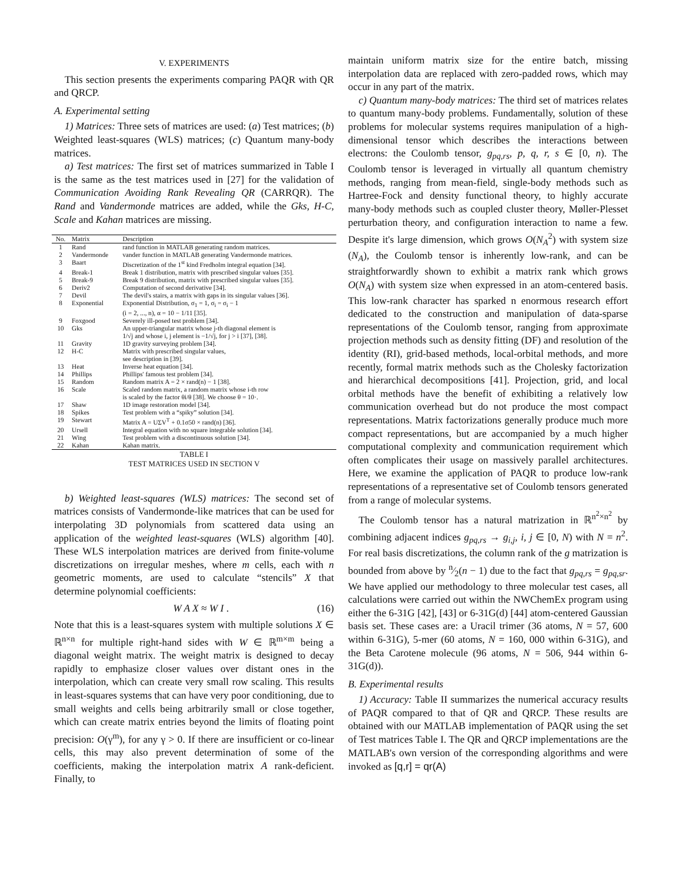V. EXPERIMENTS
This section presents the experiments comparing PAQR with QR and QRCP.
A. Experimental setting
1) Matrices: Three sets of matrices are used: (a) Test matrices; (b) Weighted least-squares (WLS) matrices; (c) Quantum many-body matrices.
a) Test matrices: The first set of matrices summarized in Table I is the same as the test matrices used in [27] for the validation of Communication Avoiding Rank Revealing QR (CARRQR). The Rand and Vandermonde matrices are added, while the Gks, H-C, Scale and Kahan matrices are missing.
| No. | Matrix | Description |
| --- | --- | --- |
| 1 | Rand | rand function in MATLAB generating random matrices. |
| 2 | Vandermonde | vander function in MATLAB generating Vandermonde matrices. |
| 3 | Baart | Discretization of the 1<sup>st</sup> kind Fredholm integral equation [34]. |
| 4 | Break-1 | Break 1 distribution, matrix with prescribed singular values [35]. |
| 5 | Break-9 | Break 9 distribution, matrix with prescribed singular values [35]. |
| 6 | Deriv2 | Computation of second derivative [34]. |
| 7 | Devil | The devil's stairs, a matrix with gaps in its singular values [36]. |
| 8 | Exponential | Exponential Distribution, σ<sub>1</sub> = 1, σ<sub>i</sub> = σ<sub>i</sub> − 1 (i = 2, ..., n), α = 10 − 1/11 [35]. |
| 9 | Foxgood | Severely ill-posed test problem [34]. |
| 10 | Gks | An upper-triangular matrix whose j-th diagonal element is 1/√j and whose i, j element is −1/√j, for j > i [37], [38]. |
| 11 | Gravity | 1D gravity surveying problem [34]. |
| 12 | H-C | Matrix with prescribed singular values, see description in [39]. |
| 13 | Heat | Inverse heat equation [34]. |
| 14 | Phillips | Phillips' famous test problem [34]. |
| 15 | Random | Random matrix A = 2 × rand(n) − 1 [38]. |
| 16 | Scale | Scaled random matrix, a random matrix whose i-th row is scaled by the factor θi/θ [38]. We choose θ = 10·. |
| 17 | Shaw | 1D image restoration model [34]. |
| 18 | Spikes | Test problem with a “spiky” solution [34]. |
| 19 | Stewart | Matrix A = UΣV<sup>T</sup> + 0.1σ50 × rand(n) [36]. |
| 20 | Ursell | Integral equation with no square integrable solution [34]. |
| 21 | Wing | Test problem with a discontinuous solution [34]. |
| 22 | Kahan | Kahan matrix. |
TABLE I
TEST MATRICES USED IN SECTION V
b) Weighted least-squares (WLS) matrices: The second set of matrices consists of Vandermonde-like matrices that can be used for interpolating 3D polynomials from scattered data using an application of the weighted least-squares (WLS) algorithm [40]. These WLS interpolation matrices are derived from finite-volume discretizations on irregular meshes, where m cells, each with n geometric moments, are used to calculate “stencils” X that determine polynomial coefficients:
W A X ≈ W I . (16)
Note that this is a least-squares system with multiple solutions X ∈ ℝ<sup>n×n</sup> for multiple right-hand sides with W ∈ ℝ<sup>m×m</sup> being a diagonal weight matrix. The weight matrix is designed to decay rapidly to emphasize closer values over distant ones in the interpolation, which can create very small row scaling. This results in least-squares systems that can have very poor conditioning, due to small weights and cells being arbitrarily small or close together, which can create matrix entries beyond the limits of floating point precision: O(γ<sup>m</sup>), for any γ > 0. If there are insufficient or co-linear cells, this may also prevent determination of some of the coefficients, making the interpolation matrix A rank-deficient. Finally, to
maintain uniform matrix size for the entire batch, missing interpolation data are replaced with zero-padded rows, which may occur in any part of the matrix.
c) Quantum many-body matrices: The third set of matrices relates to quantum many-body problems. Fundamentally, solution of these problems for molecular systems requires manipulation of a high-dimensional tensor which describes the interactions between electrons: the Coulomb tensor, g<sub>pq,rs</sub>, p, q, r, s ∈ [0, n). The Coulomb tensor is leveraged in virtually all quantum chemistry methods, ranging from mean-field, single-body methods such as Hartree-Fock and density functional theory, to highly accurate many-body methods such as coupled cluster theory, Møller-Plesset perturbation theory, and configuration interaction to name a few. Despite it's large dimension, which grows O(N<sub>A</sub><sup>2</sup>) with system size (N<sub>A</sub>), the Coulomb tensor is inherently low-rank, and can be straightforwardly shown to exhibit a matrix rank which grows O(N<sub>A</sub>) with system size when expressed in an atom-centered basis. This low-rank character has sparked n enormous research effort dedicated to the construction and manipulation of data-sparse representations of the Coulomb tensor, ranging from approximate projection methods such as density fitting (DF) and resolution of the identity (RI), grid-based methods, local-orbital methods, and more recently, formal matrix methods such as the Cholesky factorization and hierarchical decompositions [41]. Projection, grid, and local orbital methods have the benefit of exhibiting a relatively low communication overhead but do not produce the most compact representations. Matrix factorizations generally produce much more compact representations, but are accompanied by a much higher computational complexity and communication requirement which often complicates their usage on massively parallel architectures. Here, we examine the application of PAQR to produce low-rank representations of a representative set of Coulomb tensors generated from a range of molecular systems.
The Coulomb tensor has a natural matrization in ℝ<sup>n<sup>2</sup>×n<sup>2</sup></sup> by combining adjacent indices g<sub>pq,rs</sub> → g<sub>i,j</sub>, i, j ∈ [0, N) with N = n<sup>2</sup>. For real basis discretizations, the column rank of the g matrization is bounded from above by n⁄2(n − 1) due to the fact that g<sub>pq,rs</sub> = g<sub>pq,sr</sub>. We have applied our methodology to three molecular test cases, all calculations were carried out within the NWChemEx program using either the 6-31G [42], [43] or 6-31G(d) [44] atom-centered Gaussian basis set. These cases are: a Uracil trimer (36 atoms, N = 57, 600 within 6-31G), 5-mer (60 atoms, N = 160, 000 within 6-31G), and the Beta Carotene molecule (96 atoms, N = 506, 944 within 6-31G(d)).
B. Experimental results
1) Accuracy: Table II summarizes the numerical accuracy results of PAQR compared to that of QR and QRCP. These results are obtained with our MATLAB implementation of PAQR using the set of Test matrices Table I. The QR and QRCP implementations are the MATLAB's own version of the corresponding algorithms and were invoked as [q,r] = qr(A)